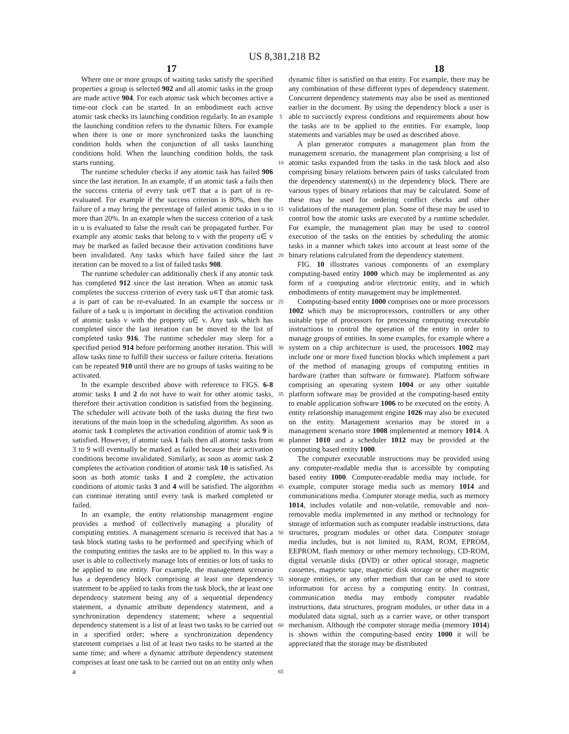US 8,381,218 B2
17 18
Where one or more groups of waiting tasks satisfy the specified properties a group is selected 902 and all atomic tasks in the group are made active 904. For each atomic task which becomes active a time-out clock can be started. In an embodiment each active atomic task checks its launching condition regularly. In an example the launching condition refers to the dynamic filters. For example when there is one or more synchronized tasks the launching condition holds when the conjunction of all tasks launching conditions hold. When the launching condition holds, the task starts running.
The runtime scheduler checks if any atomic task has failed 906 since the last iteration. In an example, if an atomic task a fails then the success criteria of every task u∊T that a is part of is re-evaluated. For example if the success criterion is 80%, then the failure of a may bring the percentage of failed atomic tasks in u to more than 20%. In an example when the success criterion of a task in u is evaluated to false the result can be propagated further. For example any atomic tasks that belong to v with the property u∈ v may be marked as failed because their activation conditions have been invalidated. Any tasks which have failed since the last iteration can be moved to a list of failed tasks 908.
The runtime scheduler can additionally check if any atomic task has completed 912 since the last iteration. When an atomic task completes the success criterion of every task u∊T that atomic task a is part of can be re-evaluated. In an example the success or failure of a task u is important in deciding the activation condition of atomic tasks v with the property u∈ v. Any task which has completed since the last iteration can be moved to the list of completed tasks 916. The runtime scheduler may sleep for a specified period 914 before performing another iteration. This will allow tasks time to fulfill their success or failure criteria. Iterations can be repeated 910 until there are no groups of tasks waiting to be activated.
In the example described above with reference to FIGS. 6-8 atomic tasks 1 and 2 do not have to wait for other atomic tasks, therefore their activation condition is satisfied from the beginning. The scheduler will activate both of the tasks during the first two iterations of the main loop in the scheduling algorithm. As soon as atomic task 1 completes the activation condition of atomic task 9 is satisfied. However, if atomic task 1 fails then all atomic tasks from 3 to 9 will eventually be marked as failed because their activation conditions become invalidated. Similarly, as soon as atomic task 2 completes the activation condition of atomic task 10 is satisfied. As soon as both atomic tasks 1 and 2 complete, the activation conditions of atomic tasks 3 and 4 will be satisfied. The algorithm can continue iterating until every task is marked completed or failed.
In an example, the entity relationship management engine provides a method of collectively managing a plurality of computing entities. A management scenario is received that has a task block stating tasks to be performed and specifying which of the computing entities the tasks are to be applied to. In this way a user is able to collectively manage lots of entities or lots of tasks to be applied to one entity. For example, the management scenario has a dependency block comprising at least one dependency statement to be applied to tasks from the task block, the at least one dependency statement being any of a sequential dependency statement, a dynamic attribute dependency statement, and a synchronization dependency statement; where a sequential dependency statement is a list of at least two tasks to be carried out in a specified order; where a synchronization dependency statement comprises a list of at least two tasks to be started at the same time; and where a dynamic attribute dependency statement comprises at least one task to be carried out on an entity only when a
5
10
15
20
25
30
35
40
45
50
55
60
65
dynamic filter is satisfied on that entity. For example, there may be any combination of these different types of dependency statement. Concurrent dependency statements may also be used as mentioned earlier in the document. By using the dependency block a user is able to succinctly express conditions and requirements about how the tasks are to be applied to the entities. For example, loop statements and variables may be used as described above.
A plan generator computes a management plan from the management scenario, the management plan comprising a list of atomic tasks expanded from the tasks in the task block and also comprising binary relations between pairs of tasks calculated from the dependency statement(s) in the dependency block. There are various types of binary relations that may be calculated. Some of these may be used for ordering conflict checks and other validations of the management plan. Some of these may be used to control how the atomic tasks are executed by a runtime scheduler. For example, the management plan may be used to control execution of the tasks on the entities by scheduling the atomic tasks in a manner which takes into account at least some of the binary relations calculated from the dependency statement.
FIG. 10 illustrates various components of an exemplary computing-based entity 1000 which may be implemented as any form of a computing and/or electronic entity, and in which embodiments of entity management may be implemented.
Computing-based entity 1000 comprises one or more processors 1002 which may be microprocessors, controllers or any other suitable type of processors for processing computing executable instructions to control the operation of the entity in order to manage groups of entities. In some examples, for example where a system on a chip architecture is used, the processors 1002 may include one or more fixed function blocks which implement a part of the method of managing groups of computing entities in hardware (rather than software or firmware). Platform software comprising an operating system 1004 or any other suitable platform software may be provided at the computing-based entity to enable application software 1006 to be executed on the entity. A entity relationship management engine 1026 may also be executed on the entity. Management scenarios may be stored in a management scenario store 1008 implemented at memory 1014. A planner 1010 and a scheduler 1012 may be provided at the computing based entity 1000.
The computer executable instructions may be provided using any computer-readable media that is accessible by computing based entity 1000. Computer-readable media may include, for example, computer storage media such as memory 1014 and communications media. Computer storage media, such as memory 1014, includes volatile and non-volatile, removable and non-removable media implemented in any method or technology for storage of information such as computer readable instructions, data structures, program modules or other data. Computer storage media includes, but is not limited to, RAM, ROM, EPROM, EEPROM, flash memory or other memory technology, CD-ROM, digital versatile disks (DVD) or other optical storage, magnetic cassettes, magnetic tape, magnetic disk storage or other magnetic storage entities, or any other medium that can be used to store information for access by a computing entity. In contrast, communication media may embody computer readable instructions, data structures, program modules, or other data in a modulated data signal, such as a carrier wave, or other transport mechanism. Although the computer storage media (memory 1014) is shown within the computing-based entity 1000 it will be appreciated that the storage may be distributed